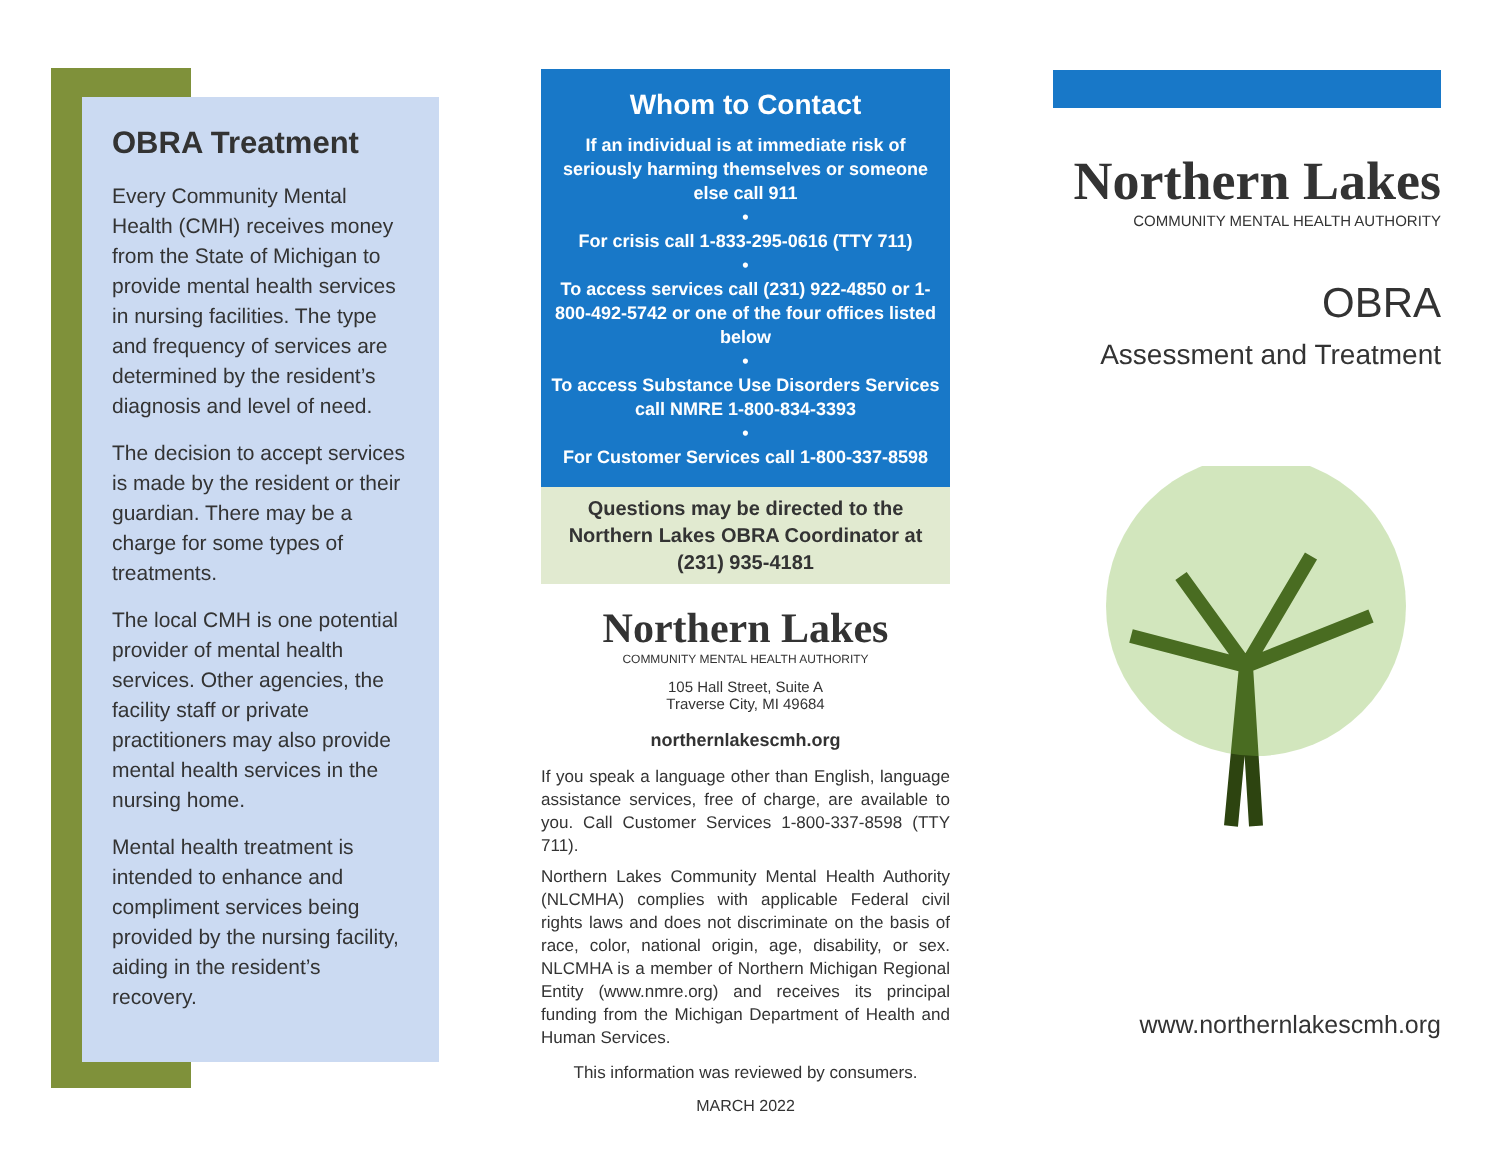OBRA Treatment
Every Community Mental Health (CMH) receives money from the State of Michigan to provide mental health services in nursing facilities. The type and frequency of services are determined by the resident’s diagnosis and level of need.
The decision to accept services is made by the resident or their guardian. There may be a charge for some types of treatments.
The local CMH is one potential provider of mental health services. Other agencies, the facility staff or private practitioners may also provide mental health services in the nursing home.
Mental health treatment is intended to enhance and compliment services being provided by the nursing facility, aiding in the resident’s recovery.
Whom to Contact
If an individual is at immediate risk of seriously harming themselves or someone else call 911
•
For crisis call 1-833-295-0616 (TTY 711)
•
To access services call (231) 922-4850 or 1-800-492-5742 or one of the four offices listed below
•
To access Substance Use Disorders Services call NMRE 1-800-834-3393
•
For Customer Services call 1-800-337-8598
Questions may be directed to the Northern Lakes OBRA Coordinator at (231) 935-4181
Northern Lakes
COMMUNITY MENTAL HEALTH AUTHORITY
105 Hall Street, Suite A
Traverse City, MI 49684
northernlakescmh.org
If you speak a language other than English, language assistance services, free of charge, are available to you. Call Customer Services 1-800-337-8598 (TTY 711).
Northern Lakes Community Mental Health Authority (NLCMHA) complies with applicable Federal civil rights laws and does not discriminate on the basis of race, color, national origin, age, disability, or sex. NLCMHA is a member of Northern Michigan Regional Entity (www.nmre.org) and receives its principal funding from the Michigan Department of Health and Human Services.
This information was reviewed by consumers.
MARCH 2022
Northern Lakes
COMMUNITY MENTAL HEALTH AUTHORITY
OBRA
Assessment and Treatment
www.northernlakescmh.org